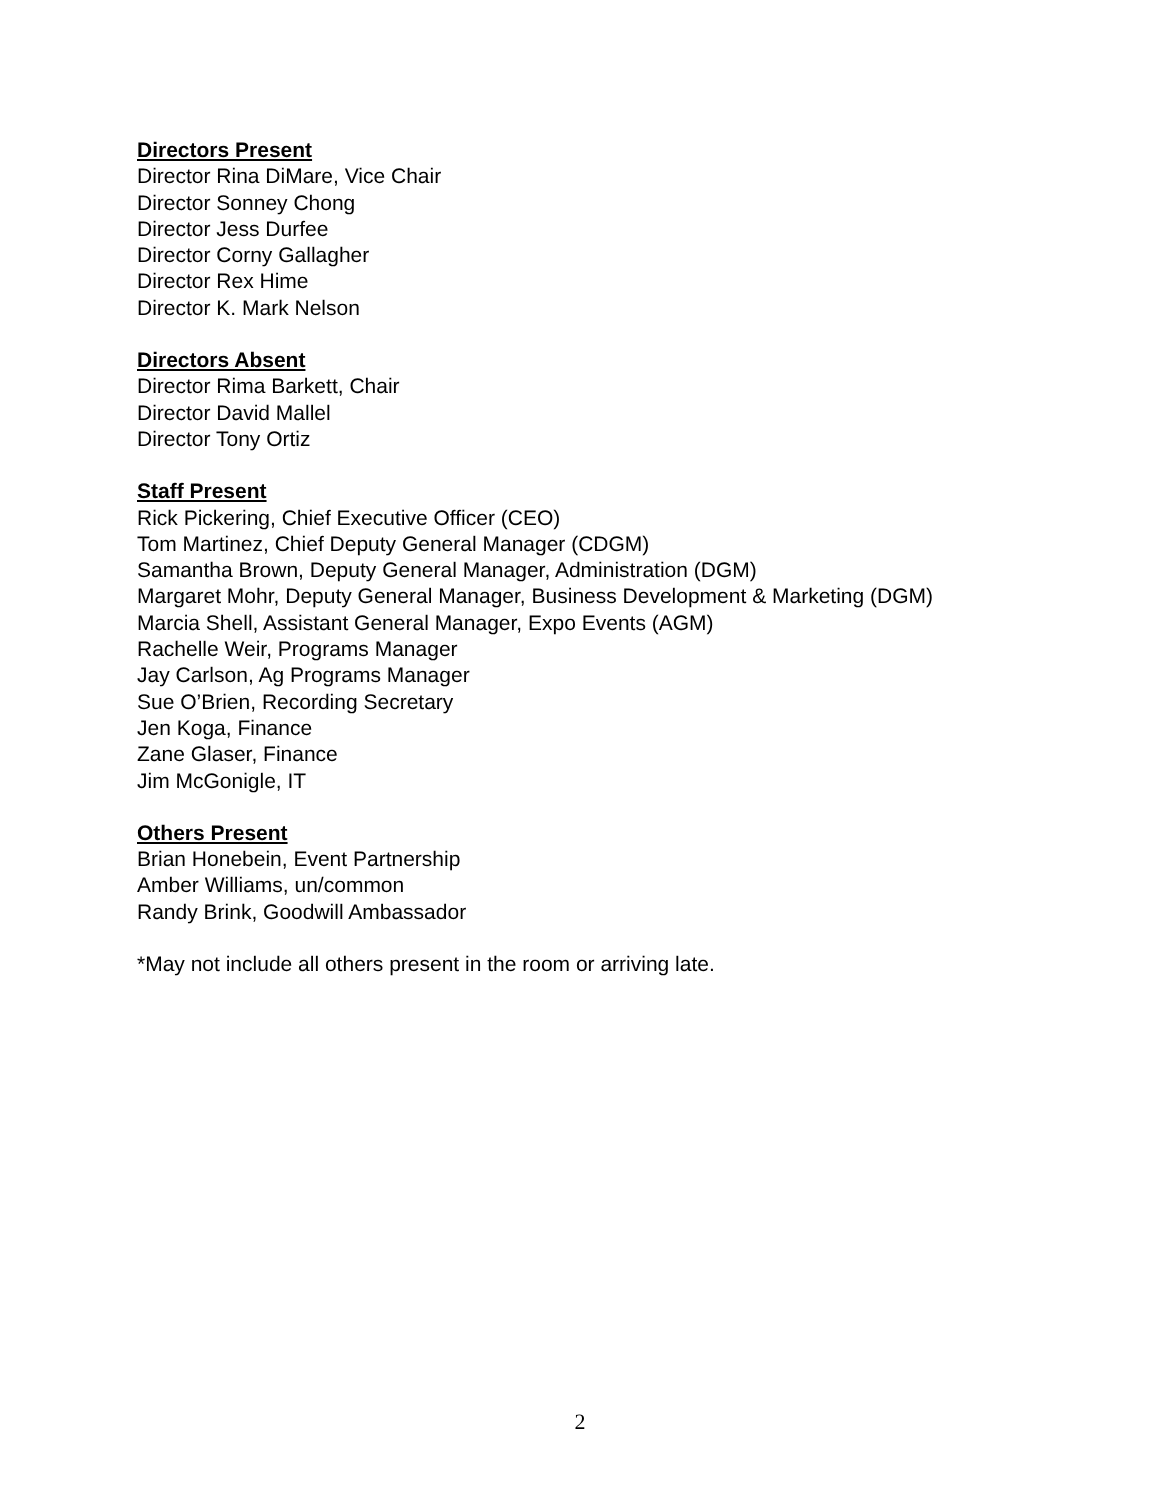Directors Present
Director Rina DiMare, Vice Chair
Director Sonney Chong
Director Jess Durfee
Director Corny Gallagher
Director Rex Hime
Director K. Mark Nelson
Directors Absent
Director Rima Barkett, Chair
Director David Mallel
Director Tony Ortiz
Staff Present
Rick Pickering, Chief Executive Officer (CEO)
Tom Martinez, Chief Deputy General Manager (CDGM)
Samantha Brown, Deputy General Manager, Administration (DGM)
Margaret Mohr, Deputy General Manager, Business Development & Marketing (DGM)
Marcia Shell, Assistant General Manager, Expo Events (AGM)
Rachelle Weir, Programs Manager
Jay Carlson, Ag Programs Manager
Sue O’Brien, Recording Secretary
Jen Koga, Finance
Zane Glaser, Finance
Jim McGonigle, IT
Others Present
Brian Honebein, Event Partnership
Amber Williams, un/common
Randy Brink, Goodwill Ambassador
*May not include all others present in the room or arriving late.
2